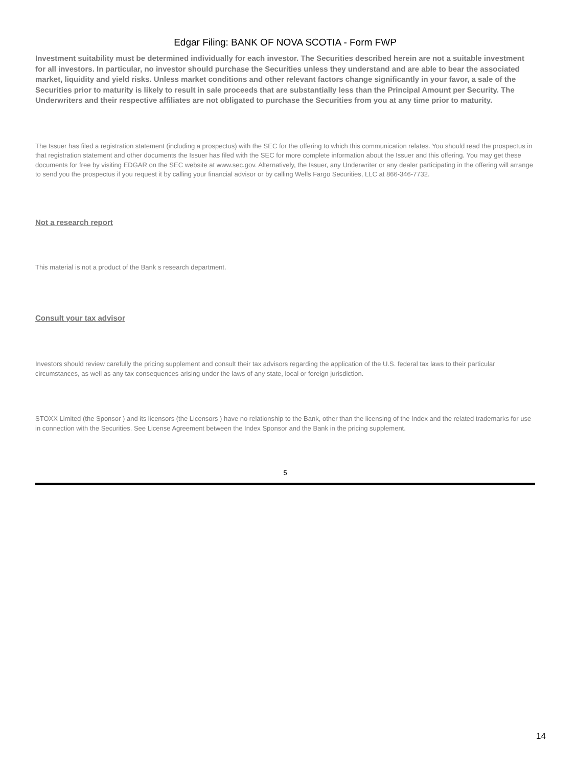Edgar Filing: BANK OF NOVA SCOTIA - Form FWP
Investment suitability must be determined individually for each investor. The Securities described herein are not a suitable investment for all investors. In particular, no investor should purchase the Securities unless they understand and are able to bear the associated market, liquidity and yield risks. Unless market conditions and other relevant factors change significantly in your favor, a sale of the Securities prior to maturity is likely to result in sale proceeds that are substantially less than the Principal Amount per Security. The Underwriters and their respective affiliates are not obligated to purchase the Securities from you at any time prior to maturity.
The Issuer has filed a registration statement (including a prospectus) with the SEC for the offering to which this communication relates. You should read the prospectus in that registration statement and other documents the Issuer has filed with the SEC for more complete information about the Issuer and this offering. You may get these documents for free by visiting EDGAR on the SEC website at www.sec.gov. Alternatively, the Issuer, any Underwriter or any dealer participating in the offering will arrange to send you the prospectus if you request it by calling your financial advisor or by calling Wells Fargo Securities, LLC at 866-346-7732.
Not a research report
This material is not a product of the Bank s research department.
Consult your tax advisor
Investors should review carefully the pricing supplement and consult their tax advisors regarding the application of the U.S. federal tax laws to their particular circumstances, as well as any tax consequences arising under the laws of any state, local or foreign jurisdiction.
STOXX Limited (the Sponsor ) and its licensors (the Licensors ) have no relationship to the Bank, other than the licensing of the Index and the related trademarks for use in connection with the Securities. See License Agreement between the Index Sponsor and the Bank in the pricing supplement.
5
14